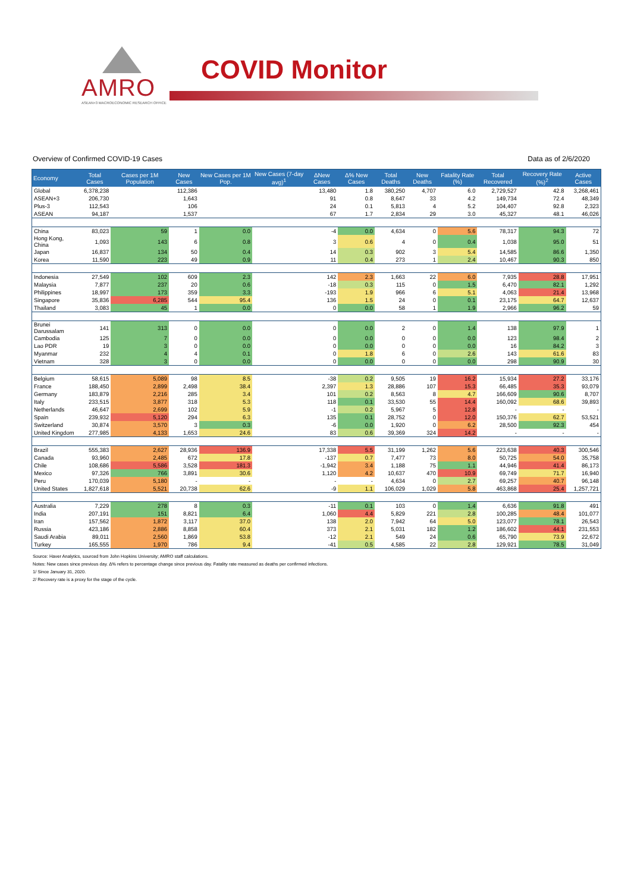AMRO
ASEAN+3 MACROECONOMIC RESEARCH OFFICE
COVID Monitor
Overview of Confirmed COVID-19 Cases Data as of 2/6/2020
| Economy | Total Cases | Cases per 1M Population | New Cases | New Cases per 1M Pop. | New Cases (7-day avg)<sup>1</sup> | ΔNew Cases | Δ% New Cases | Total Deaths | New Deaths | Fatality Rate (%) | Total Recovered | Recovery Rate (%)<sup>2</sup> | Active Cases |
| --- | --- | --- | --- | --- | --- | --- | --- | --- | --- | --- | --- | --- | --- |
| Global | 6,378,238 | | 112,386 | | | 13,480 | 1.8 | 380,250 | 4,707 | 6.0 | 2,729,527 | 42.8 | 3,268,461 |
| ASEAN+3 | 206,730 | | 1,643 | | | 91 | 0.8 | 8,647 | 33 | 4.2 | 149,734 | 72.4 | 48,349 |
| Plus-3 | 112,543 | | 106 | | | 24 | 0.1 | 5,813 | 4 | 5.2 | 104,407 | 92.8 | 2,323 |
| ASEAN | 94,187 | | 1,537 | | | 67 | 1.7 | 2,834 | 29 | 3.0 | 45,327 | 48.1 | 46,026 |
| China | 83,023 | 59 | 1 | 0.0 | | -4 | 0.0 | 4,634 | 0 | 5.6 | 78,317 | 94.3 | 72 |
| Hong Kong, China | 1,093 | 143 | 6 | 0.8 | | 3 | 0.6 | 4 | 0 | 0.4 | 1,038 | 95.0 | 51 |
| Japan | 16,837 | 134 | 50 | 0.4 | | 14 | 0.3 | 902 | 3 | 5.4 | 14,585 | 86.6 | 1,350 |
| Korea | 11,590 | 223 | 49 | 0.9 | | 11 | 0.4 | 273 | 1 | 2.4 | 10,467 | 90.3 | 850 |
| Indonesia | 27,549 | 102 | 609 | 2.3 | | 142 | 2.3 | 1,663 | 22 | 6.0 | 7,935 | 28.8 | 17,951 |
| Malaysia | 7,877 | 237 | 20 | 0.6 | | -18 | 0.3 | 115 | 0 | 1.5 | 6,470 | 82.1 | 1,292 |
| Philippines | 18,997 | 173 | 359 | 3.3 | | -193 | 1.9 | 966 | 6 | 5.1 | 4,063 | 21.4 | 13,968 |
| Singapore | 35,836 | 6,285 | 544 | 95.4 | | 136 | 1.5 | 24 | 0 | 0.1 | 23,175 | 64.7 | 12,637 |
| Thailand | 3,083 | 45 | 1 | 0.0 | | 0 | 0.0 | 58 | 1 | 1.9 | 2,966 | 96.2 | 59 |
| Brunei Darussalam | 141 | 313 | 0 | 0.0 | | 0 | 0.0 | 2 | 0 | 1.4 | 138 | 97.9 | 1 |
| Cambodia | 125 | 7 | 0 | 0.0 | | 0 | 0.0 | 0 | 0 | 0.0 | 123 | 98.4 | 2 |
| Lao PDR | 19 | 3 | 0 | 0.0 | | 0 | 0.0 | 0 | 0 | 0.0 | 16 | 84.2 | 3 |
| Myanmar | 232 | 4 | 4 | 0.1 | | 0 | 1.8 | 6 | 0 | 2.6 | 143 | 61.6 | 83 |
| Vietnam | 328 | 3 | 0 | 0.0 | | 0 | 0.0 | 0 | 0 | 0.0 | 298 | 90.9 | 30 |
| Belgium | 58,615 | 5,089 | 98 | 8.5 | | -38 | 0.2 | 9,505 | 19 | 16.2 | 15,934 | 27.2 | 33,176 |
| France | 188,450 | 2,899 | 2,498 | 38.4 | | 2,397 | 1.3 | 28,886 | 107 | 15.3 | 66,485 | 35.3 | 93,079 |
| Germany | 183,879 | 2,216 | 285 | 3.4 | | 101 | 0.2 | 8,563 | 8 | 4.7 | 166,609 | 90.6 | 8,707 |
| Italy | 233,515 | 3,877 | 318 | 5.3 | | 118 | 0.1 | 33,530 | 55 | 14.4 | 160,092 | 68.6 | 39,893 |
| Netherlands | 46,647 | 2,699 | 102 | 5.9 | | -1 | 0.2 | 5,967 | 5 | 12.8 | - | - | - |
| Spain | 239,932 | 5,120 | 294 | 6.3 | | 135 | 0.1 | 28,752 | 0 | 12.0 | 150,376 | 62.7 | 53,521 |
| Switzerland | 30,874 | 3,570 | 3 | 0.3 | | -6 | 0.0 | 1,920 | 0 | 6.2 | 28,500 | 92.3 | 454 |
| United Kingdom | 277,985 | 4,133 | 1,653 | 24.6 | | 83 | 0.6 | 39,369 | 324 | 14.2 | - | - | - |
| Brazil | 555,383 | 2,627 | 28,936 | 136.9 | | 17,338 | 5.5 | 31,199 | 1,262 | 5.6 | 223,638 | 40.3 | 300,546 |
| Canada | 93,960 | 2,485 | 672 | 17.8 | | -137 | 0.7 | 7,477 | 73 | 8.0 | 50,725 | 54.0 | 35,758 |
| Chile | 108,686 | 5,586 | 3,528 | 181.3 | | -1,942 | 3.4 | 1,188 | 75 | 1.1 | 44,946 | 41.4 | 86,173 |
| Mexico | 97,326 | 766 | 3,891 | 30.6 | | 1,120 | 4.2 | 10,637 | 470 | 10.9 | 69,749 | 71.7 | 16,940 |
| Peru | 170,039 | 5,180 | - | - | | - | - | 4,634 | 0 | 2.7 | 69,257 | 40.7 | 96,148 |
| United States | 1,827,618 | 5,521 | 20,738 | 62.6 | | -9 | 1.1 | 106,029 | 1,029 | 5.8 | 463,868 | 25.4 | 1,257,721 |
| Australia | 7,229 | 278 | 8 | 0.3 | | -11 | 0.1 | 103 | 0 | 1.4 | 6,636 | 91.8 | 491 |
| India | 207,191 | 151 | 8,821 | 6.4 | | 1,060 | 4.4 | 5,829 | 221 | 2.8 | 100,285 | 48.4 | 101,077 |
| Iran | 157,562 | 1,872 | 3,117 | 37.0 | | 138 | 2.0 | 7,942 | 64 | 5.0 | 123,077 | 78.1 | 26,543 |
| Russia | 423,186 | 2,886 | 8,858 | 60.4 | | 373 | 2.1 | 5,031 | 182 | 1.2 | 186,602 | 44.1 | 231,553 |
| Saudi Arabia | 89,011 | 2,560 | 1,869 | 53.8 | | -12 | 2.1 | 549 | 24 | 0.6 | 65,790 | 73.9 | 22,672 |
| Turkey | 165,555 | 1,970 | 786 | 9.4 | | -41 | 0.5 | 4,585 | 22 | 2.8 | 129,921 | 78.5 | 31,049 |
Source: Haver Analytics, sourced from John Hopkins University; AMRO staff calculations.
Notes: New cases since previous day. Δ% refers to percentage change since previous day. Fatality rate measured as deaths per confirmed infections.
1/ Since January 31, 2020.
2/ Recovery rate is a proxy for the stage of the cycle.